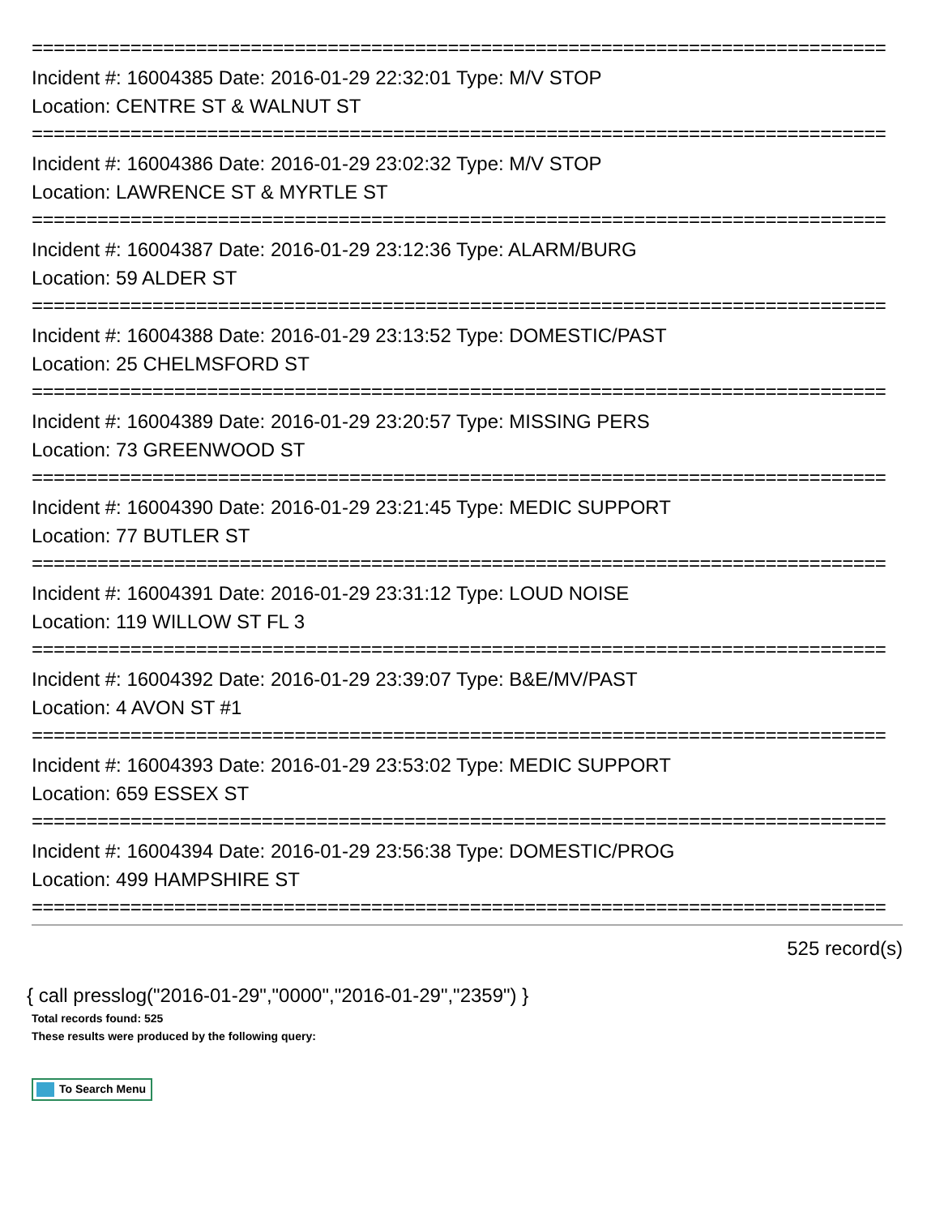==============================================================================
Incident #: 16004385 Date: 2016-01-29 22:32:01 Type: M/V STOP
Location: CENTRE ST & WALNUT ST
==============================================================================
Incident #: 16004386 Date: 2016-01-29 23:02:32 Type: M/V STOP
Location: LAWRENCE ST & MYRTLE ST
==============================================================================
Incident #: 16004387 Date: 2016-01-29 23:12:36 Type: ALARM/BURG
Location: 59 ALDER ST
==============================================================================
Incident #: 16004388 Date: 2016-01-29 23:13:52 Type: DOMESTIC/PAST
Location: 25 CHELMSFORD ST
==============================================================================
Incident #: 16004389 Date: 2016-01-29 23:20:57 Type: MISSING PERS
Location: 73 GREENWOOD ST
==============================================================================
Incident #: 16004390 Date: 2016-01-29 23:21:45 Type: MEDIC SUPPORT
Location: 77 BUTLER ST
==============================================================================
Incident #: 16004391 Date: 2016-01-29 23:31:12 Type: LOUD NOISE
Location: 119 WILLOW ST FL 3
==============================================================================
Incident #: 16004392 Date: 2016-01-29 23:39:07 Type: B&E/MV/PAST
Location: 4 AVON ST #1
==============================================================================
Incident #: 16004393 Date: 2016-01-29 23:53:02 Type: MEDIC SUPPORT
Location: 659 ESSEX ST
==============================================================================
Incident #: 16004394 Date: 2016-01-29 23:56:38 Type: DOMESTIC/PROG
Location: 499 HAMPSHIRE ST
==============================================================================
525 record(s)
{ call presslog("2016-01-29","0000","2016-01-29","2359") }
Total records found: 525
These results were produced by the following query:
To Search Menu